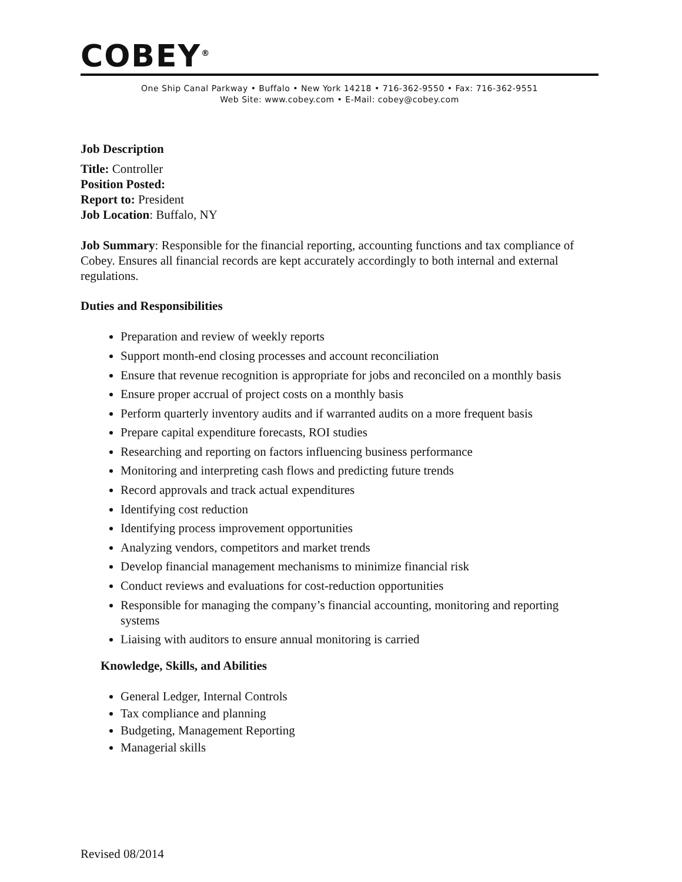COBEY<sup>®</sup>
One Ship Canal Parkway • Buffalo • New York 14218 • 716-362-9550 • Fax: 716-362-9551
Web Site: www.cobey.com • E-Mail: cobey@cobey.com
Job Description
Title: Controller
Position Posted:
Report to: President
Job Location: Buffalo, NY
Job Summary: Responsible for the financial reporting, accounting functions and tax compliance of Cobey. Ensures all financial records are kept accurately accordingly to both internal and external regulations.
Duties and Responsibilities
Preparation and review of weekly reports
Support month-end closing processes and account reconciliation
Ensure that revenue recognition is appropriate for jobs and reconciled on a monthly basis
Ensure proper accrual of project costs on a monthly basis
Perform quarterly inventory audits and if warranted audits on a more frequent basis
Prepare capital expenditure forecasts, ROI studies
Researching and reporting on factors influencing business performance
Monitoring and interpreting cash flows and predicting future trends
Record approvals and track actual expenditures
Identifying cost reduction
Identifying process improvement opportunities
Analyzing vendors, competitors and market trends
Develop financial management mechanisms to minimize financial risk
Conduct reviews and evaluations for cost-reduction opportunities
Responsible for managing the company’s financial accounting, monitoring and reporting systems
Liaising with auditors to ensure annual monitoring is carried
Knowledge, Skills, and Abilities
General Ledger, Internal Controls
Tax compliance and planning
Budgeting, Management Reporting
Managerial skills
Revised 08/2014